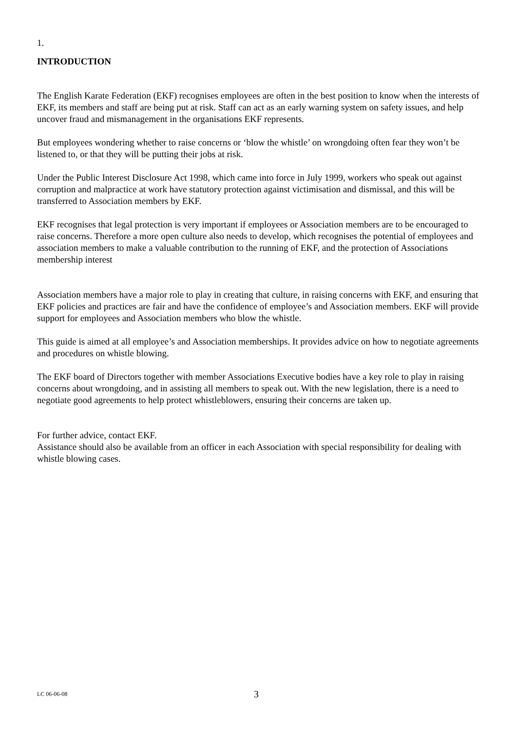1.
INTRODUCTION
The English Karate Federation (EKF) recognises employees are often in the best position to know when the interests of EKF, its members and staff are being put at risk. Staff can act as an early warning system on safety issues, and help uncover fraud and mismanagement in the organisations EKF represents.
But employees wondering whether to raise concerns or ‘blow the whistle’ on wrongdoing often fear they won’t be listened to, or that they will be putting their jobs at risk.
Under the Public Interest Disclosure Act 1998, which came into force in July 1999, workers who speak out against corruption and malpractice at work have statutory protection against victimisation and dismissal, and this will be transferred to Association members by EKF.
EKF recognises that legal protection is very important if employees or Association members are to be encouraged to raise concerns. Therefore a more open culture also needs to develop, which recognises the potential of employees and association members to make a valuable contribution to the running of EKF, and the protection of Associations membership interest
Association members have a major role to play in creating that culture, in raising concerns with EKF, and ensuring that EKF policies and practices are fair and have the confidence of employee’s and Association members. EKF will provide support for employees and Association members who blow the whistle.
This guide is aimed at all employee’s and Association memberships. It provides advice on how to negotiate agreements and procedures on whistle blowing.
The EKF board of Directors together with member Associations Executive bodies have a key role to play in raising concerns about wrongdoing, and in assisting all members to speak out. With the new legislation, there is a need to negotiate good agreements to help protect whistleblowers, ensuring their concerns are taken up.
For further advice, contact EKF.
Assistance should also be available from an officer in each Association with special responsibility for dealing with whistle blowing cases.
LC 06-06-08 3